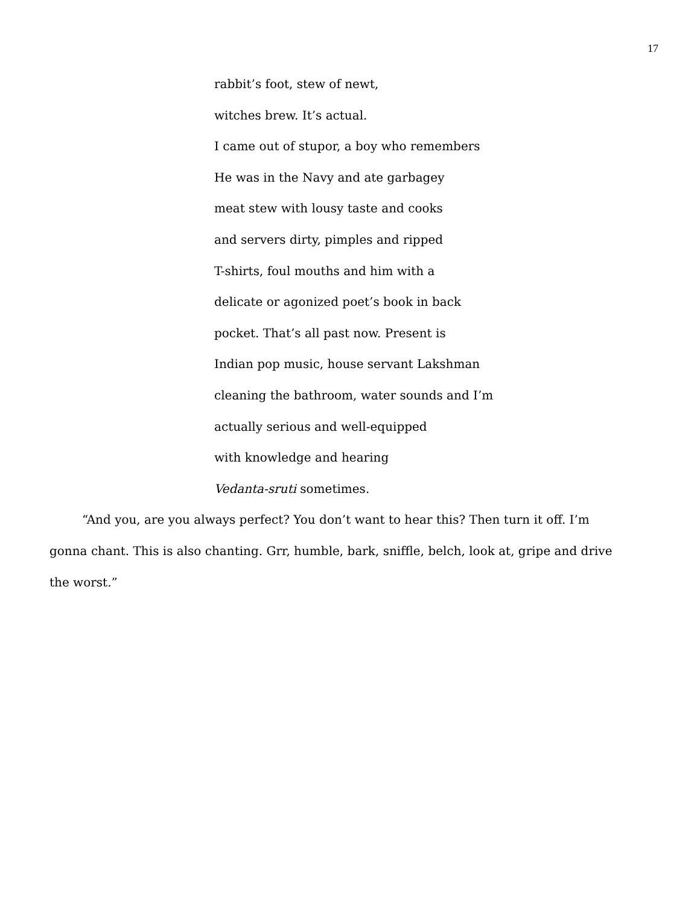17
rabbit’s foot, stew of newt,
witches brew. It’s actual.
I came out of stupor, a boy who remembers
He was in the Navy and ate garbagey
meat stew with lousy taste and cooks
and servers dirty, pimples and ripped
T-shirts, foul mouths and him with a
delicate or agonized poet’s book in back
pocket. That’s all past now. Present is
Indian pop music, house servant Lakshman
cleaning the bathroom, water sounds and I’m
actually serious and well-equipped
with knowledge and hearing
Vedanta-sruti sometimes.
“And you, are you always perfect? You don’t want to hear this? Then turn it off. I’m gonna chant. This is also chanting. Grr, humble, bark, sniffle, belch, look at, gripe and drive the worst.”